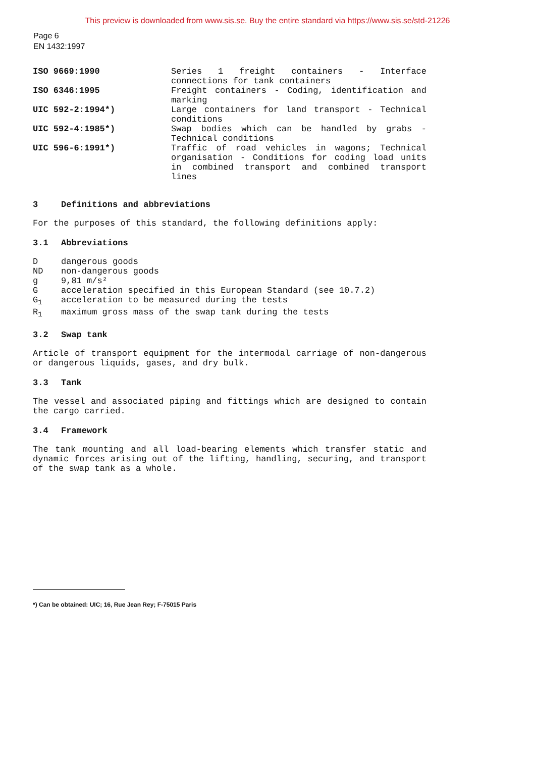This preview is downloaded from www.sis.se. Buy the entire standard via https://www.sis.se/std-21226
Page 6
EN 1432:1997
ISO 9669:1990 Series 1 freight containers - Interface connections for tank containers
ISO 6346:1995 Freight containers - Coding, identification and marking
UIC 592-2:1994*) Large containers for land transport - Technical conditions
UIC 592-4:1985*) Swap bodies which can be handled by grabs - Technical conditions
UIC 596-6:1991*) Traffic of road vehicles in wagons; Technical organisation - Conditions for coding load units in combined transport and combined transport lines
3 Definitions and abbreviations
For the purposes of this standard, the following definitions apply:
3.1 Abbreviations
D dangerous goods
ND non-dangerous goods
g 9,81 m/s²
G acceleration specified in this European Standard (see 10.7.2)
G<sub>1</sub> acceleration to be measured during the tests
R<sub>1</sub> maximum gross mass of the swap tank during the tests
3.2 Swap tank
Article of transport equipment for the intermodal carriage of non-dangerous or dangerous liquids, gases, and dry bulk.
3.3 Tank
The vessel and associated piping and fittings which are designed to contain the cargo carried.
3.4 Framework
The tank mounting and all load-bearing elements which transfer static and dynamic forces arising out of the lifting, handling, securing, and transport of the swap tank as a whole.
*) Can be obtained: UIC; 16, Rue Jean Rey; F-75015 Paris